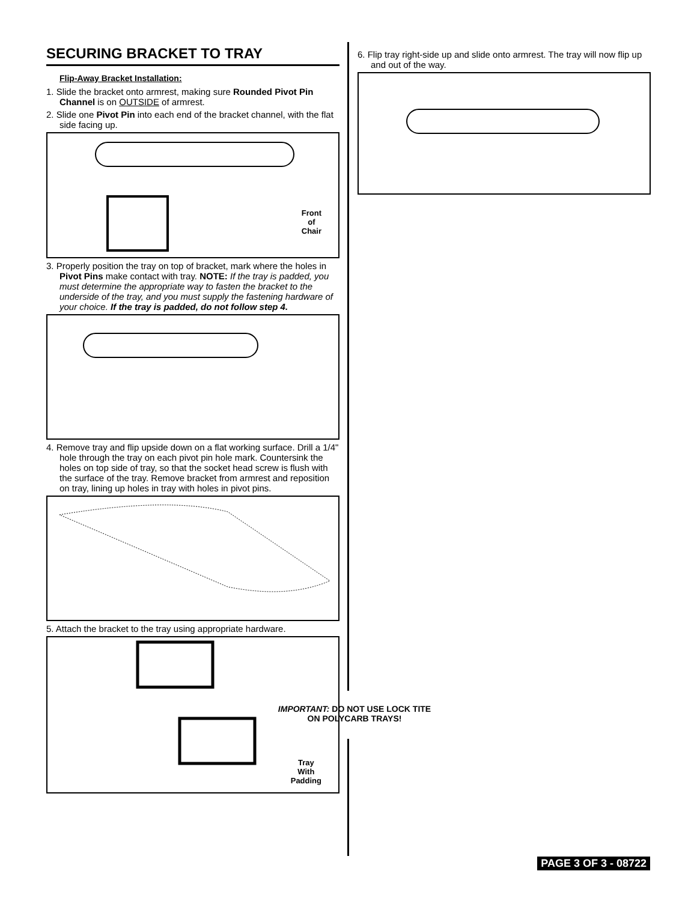SECURING BRACKET TO TRAY
Flip-Away Bracket Installation:
1. Slide the bracket onto armrest, making sure Rounded Pivot Pin Channel is on OUTSIDE of armrest.
2. Slide one Pivot Pin into each end of the bracket channel, with the flat side facing up.
Front
of
Chair
3. Properly position the tray on top of bracket, mark where the holes in Pivot Pins make contact with tray. NOTE: If the tray is padded, you must determine the appropriate way to fasten the bracket to the underside of the tray, and you must supply the fastening hardware of your choice. If the tray is padded, do not follow step 4.
4. Remove tray and flip upside down on a flat working surface. Drill a 1/4" hole through the tray on each pivot pin hole mark. Countersink the holes on top side of tray, so that the socket head screw is flush with the surface of the tray. Remove bracket from armrest and reposition on tray, lining up holes in tray with holes in pivot pins.
5. Attach the bracket to the tray using appropriate hardware.
Tray
With
Padding
IMPORTANT: DO NOT USE LOCK TITE
ON POLYCARB TRAYS!
6. Flip tray right-side up and slide onto armrest. The tray will now flip up and out of the way.
PAGE 3 OF 3 - 08722